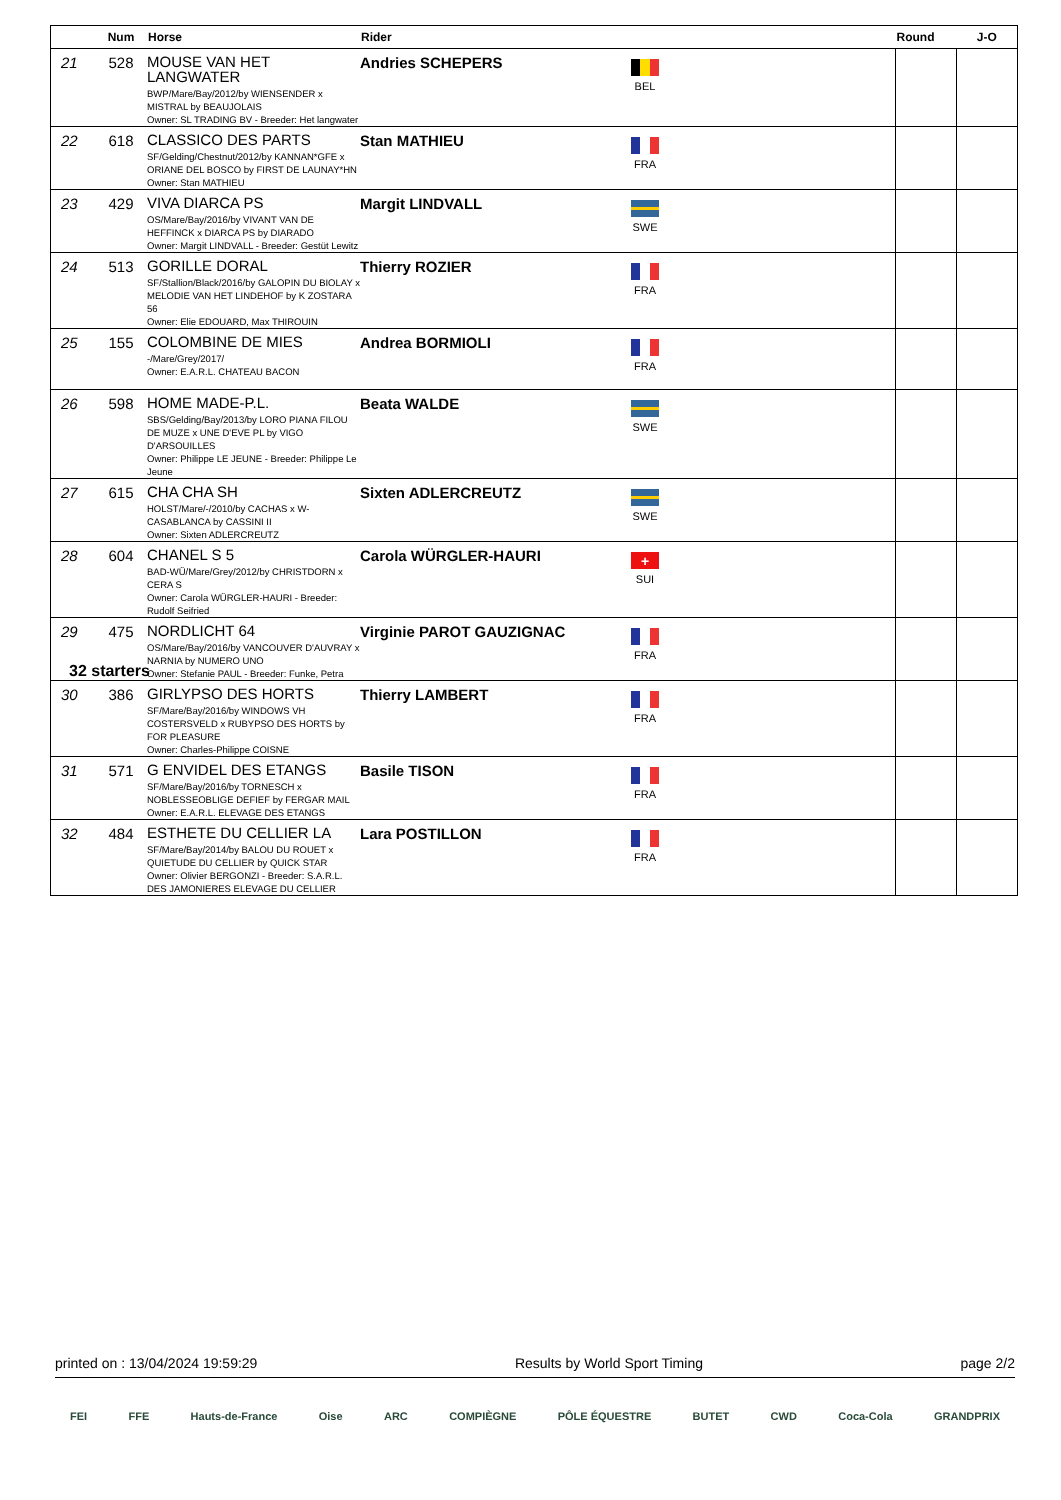| | Num | Horse | Rider | | | Round | J-O |
| --- | --- | --- | --- | --- | --- | --- | --- |
| 21 | 528 | MOUSE VAN HET LANGWATER BWP/Mare/Bay/2012/by WIENSENDER x MISTRAL by BEAUJOLAIS Owner: SL TRADING BV - Breeder: Het langwater | Andries SCHEPERS | BEL | | | |
| 22 | 618 | CLASSICO DES PARTS SF/Gelding/Chestnut/2012/by KANNAN*GFE x ORIANE DEL BOSCO by FIRST DE LAUNAY*HN Owner: Stan MATHIEU | Stan MATHIEU | FRA | | | |
| 23 | 429 | VIVA DIARCA PS OS/Mare/Bay/2016/by VIVANT VAN DE HEFFINCK x DIARCA PS by DIARADO Owner: Margit LINDVALL - Breeder: Gestüt Lewitz | Margit LINDVALL | SWE | | | |
| 24 | 513 | GORILLE DORAL SF/Stallion/Black/2016/by GALOPIN DU BIOLAY x MELODIE VAN HET LINDEHOF by K ZOSTARA 56 Owner: Elie EDOUARD, Max THIROUIN | Thierry ROZIER | FRA | | | |
| 25 | 155 | COLOMBINE DE MIES -/Mare/Grey/2017/ Owner: E.A.R.L. CHATEAU BACON | Andrea BORMIOLI | FRA | | | |
| 26 | 598 | HOME MADE-P.L. SBS/Gelding/Bay/2013/by LORO PIANA FILOU DE MUZE x UNE D'EVE PL by VIGO D'ARSOUILLES Owner: Philippe LE JEUNE - Breeder: Philippe Le Jeune | Beata WALDE | SWE | | | |
| 27 | 615 | CHA CHA SH HOLST/Mare/-/2010/by CACHAS x W-CASABLANCA by CASSINI II Owner: Sixten ADLERCREUTZ | Sixten ADLERCREUTZ | SWE | | | |
| 28 | 604 | CHANEL S 5 BAD-WÜ/Mare/Grey/2012/by CHRISTDORN x CERA S Owner: Carola WÜRGLER-HAURI - Breeder: Rudolf Seifried | Carola WÜRGLER-HAURI | + SUI | | | |
| 29 | 475 | NORDLICHT 64 OS/Mare/Bay/2016/by VANCOUVER D'AUVRAY x NARNIA by NUMERO UNO Owner: Stefanie PAUL - Breeder: Funke, Petra | Virginie PAROT GAUZIGNAC | FRA | | | |
| 30 | 386 | GIRLYPSO DES HORTS SF/Mare/Bay/2016/by WINDOWS VH COSTERSVELD x RUBYPSO DES HORTS by FOR PLEASURE Owner: Charles-Philippe COISNE | Thierry LAMBERT | FRA | | | |
| 31 | 571 | G ENVIDEL DES ETANGS SF/Mare/Bay/2016/by TORNESCH x NOBLESSEOBLIGE DEFIEF by FERGAR MAIL Owner: E.A.R.L. ELEVAGE DES ETANGS | Basile TISON | FRA | | | |
| 32 | 484 | ESTHETE DU CELLIER LA SF/Mare/Bay/2014/by BALOU DU ROUET x QUIETUDE DU CELLIER by QUICK STAR Owner: Olivier BERGONZI - Breeder: S.A.R.L. DES JAMONIERES ELEVAGE DU CELLIER | Lara POSTILLON | FRA | | | |
32 starters
printed on : 13/04/2024 19:59:29 Results by World Sport Timing page 2/2
FEI FFE Hauts-de-France Oise ARC COMPIÈGNE PÔLE ÉQUESTRE BUTET CWD Coca-Cola GRANDPRIX